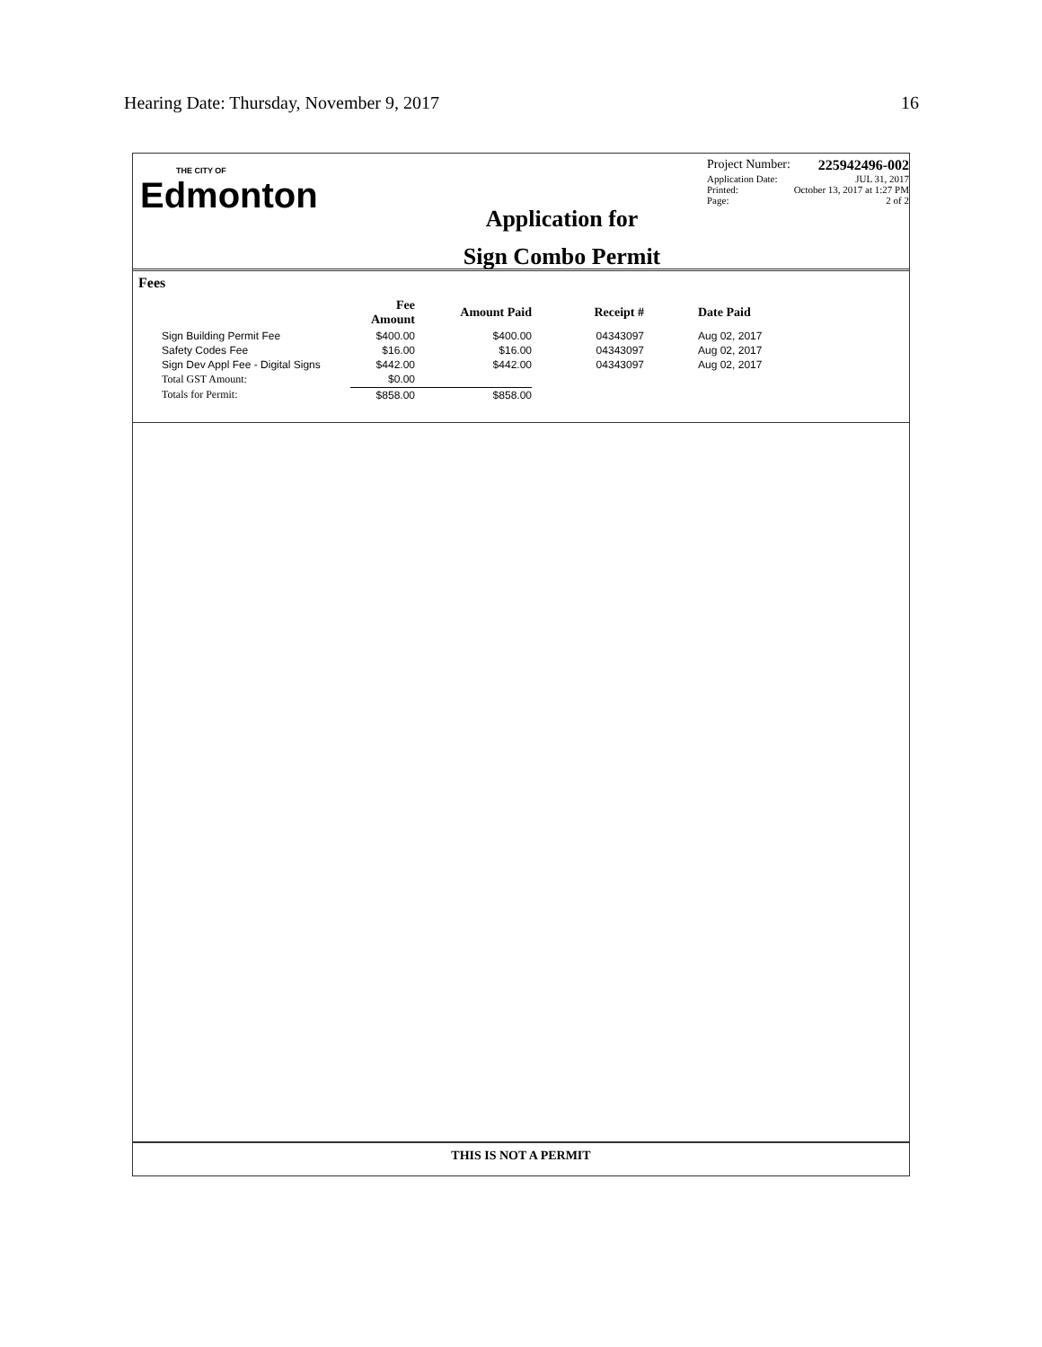Hearing Date: Thursday, November 9, 2017 16
THE CITY OF
Edmonton
Application for
Sign Combo Permit
Project Number: 225942496-002
Application Date: JUL 31, 2017
Printed: October 13, 2017 at 1:27 PM
Page: 2 of 2
Fees
| | Fee Amount | Amount Paid | Receipt # | Date Paid |
| --- | --- | --- | --- | --- |
| Sign Building Permit Fee | $400.00 | $400.00 | 04343097 | Aug 02, 2017 |
| Safety Codes Fee | $16.00 | $16.00 | 04343097 | Aug 02, 2017 |
| Sign Dev Appl Fee - Digital Signs | $442.00 | $442.00 | 04343097 | Aug 02, 2017 |
| Total GST Amount: | $0.00 | | | |
| Totals for Permit: | $858.00 | $858.00 | | |
THIS IS NOT A PERMIT